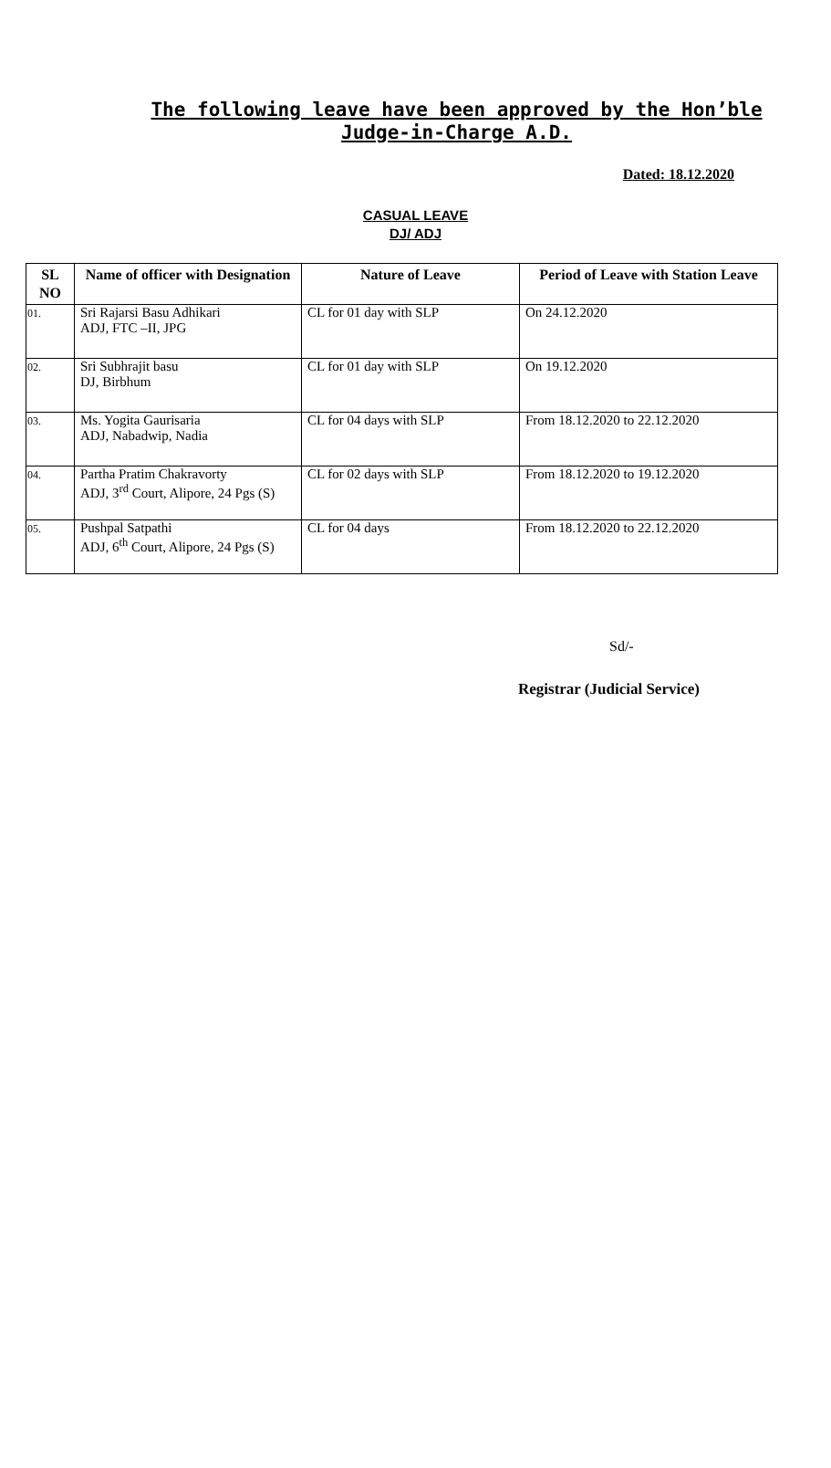The following leave have been approved by the Hon’ble Judge-in-Charge A.D.
Dated: 18.12.2020
CASUAL LEAVE
DJ/ ADJ
| SL NO | Name of officer with Designation | Nature of Leave | Period of Leave with Station Leave |
| --- | --- | --- | --- |
| 01. | Sri Rajarsi Basu Adhikari ADJ, FTC –II, JPG | CL for 01 day with SLP | On 24.12.2020 |
| 02. | Sri Subhrajit basu DJ, Birbhum | CL for 01 day with SLP | On 19.12.2020 |
| 03. | Ms. Yogita Gaurisaria ADJ, Nabadwip, Nadia | CL for 04 days with SLP | From 18.12.2020 to 22.12.2020 |
| 04. | Partha Pratim Chakravorty ADJ, 3<sup>rd</sup> Court, Alipore, 24 Pgs (S) | CL for 02 days with SLP | From 18.12.2020 to 19.12.2020 |
| 05. | Pushpal Satpathi ADJ, 6<sup>th</sup> Court, Alipore, 24 Pgs (S) | CL for 04 days | From 18.12.2020 to 22.12.2020 |
Sd/-
Registrar (Judicial Service)